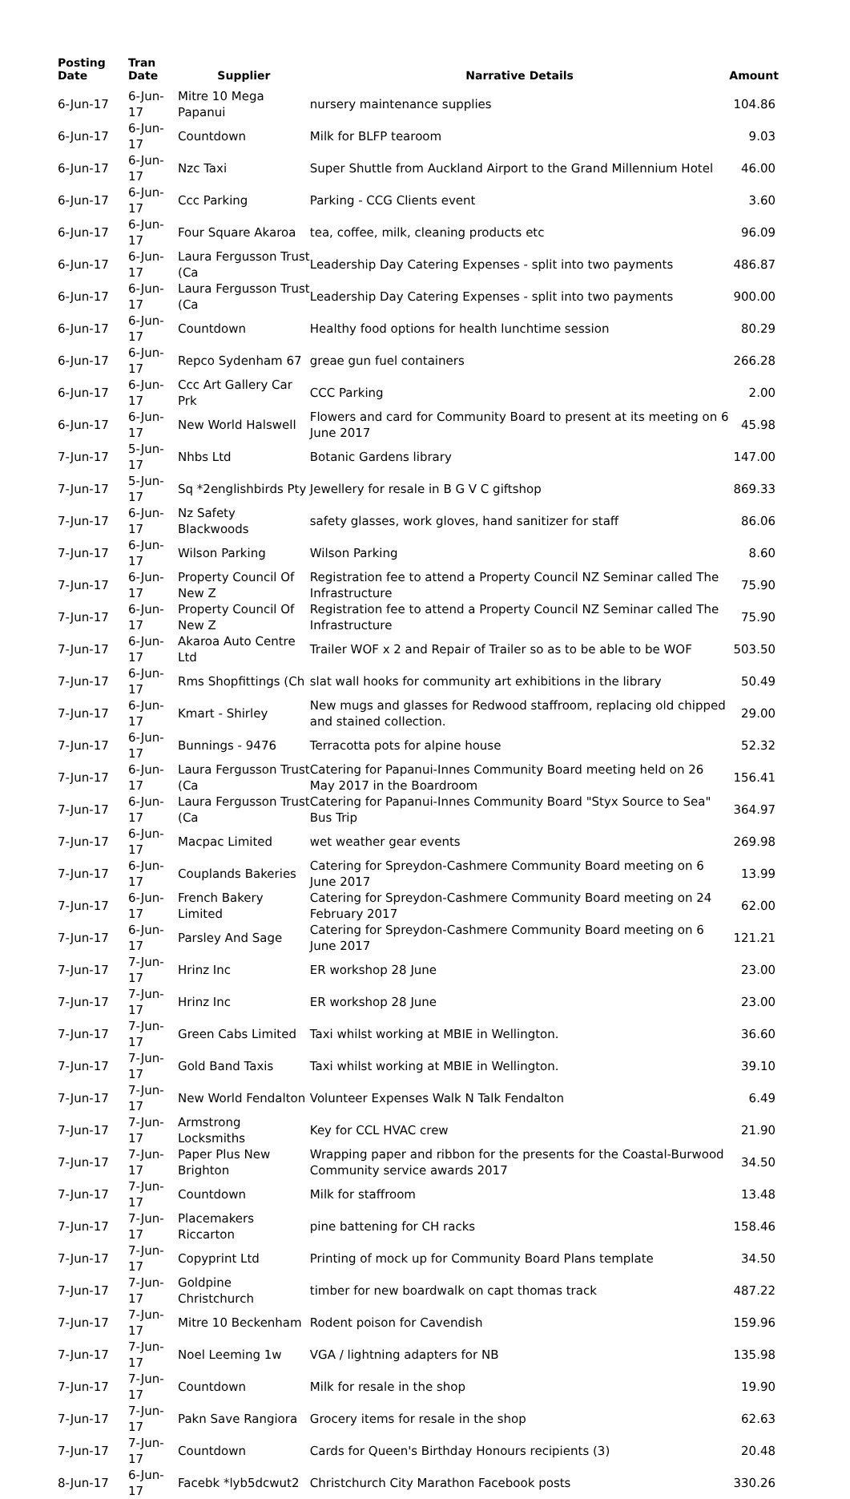| Posting Date | Tran Date | Supplier | Narrative Details | Amount |
| --- | --- | --- | --- | --- |
| 6-Jun-17 | 6-Jun-17 | Mitre 10 Mega Papanui | nursery maintenance supplies | 104.86 |
| 6-Jun-17 | 6-Jun-17 | Countdown | Milk for BLFP tearoom | 9.03 |
| 6-Jun-17 | 6-Jun-17 | Nzc Taxi | Super Shuttle from Auckland Airport to the Grand Millennium Hotel | 46.00 |
| 6-Jun-17 | 6-Jun-17 | Ccc Parking | Parking - CCG Clients event | 3.60 |
| 6-Jun-17 | 6-Jun-17 | Four Square Akaroa | tea, coffee, milk, cleaning products etc | 96.09 |
| 6-Jun-17 | 6-Jun-17 | Laura Fergusson Trust (Ca | Leadership Day Catering Expenses - split into two payments | 486.87 |
| 6-Jun-17 | 6-Jun-17 | Laura Fergusson Trust (Ca | Leadership Day Catering Expenses - split into two payments | 900.00 |
| 6-Jun-17 | 6-Jun-17 | Countdown | Healthy food options for health lunchtime session | 80.29 |
| 6-Jun-17 | 6-Jun-17 | Repco Sydenham 67 | greae gun fuel containers | 266.28 |
| 6-Jun-17 | 6-Jun-17 | Ccc Art Gallery Car Prk | CCC Parking | 2.00 |
| 6-Jun-17 | 6-Jun-17 | New World Halswell | Flowers and card for Community Board to present at its meeting on 6 June 2017 | 45.98 |
| 7-Jun-17 | 5-Jun-17 | Nhbs Ltd | Botanic Gardens library | 147.00 |
| 7-Jun-17 | 5-Jun-17 | Sq *2englishbirds Pty | Jewellery for resale in B G V C giftshop | 869.33 |
| 7-Jun-17 | 6-Jun-17 | Nz Safety Blackwoods | safety glasses, work gloves, hand sanitizer for staff | 86.06 |
| 7-Jun-17 | 6-Jun-17 | Wilson Parking | Wilson Parking | 8.60 |
| 7-Jun-17 | 6-Jun-17 | Property Council Of New Z | Registration fee to attend a Property Council NZ Seminar called The Infrastructure | 75.90 |
| 7-Jun-17 | 6-Jun-17 | Property Council Of New Z | Registration fee to attend a Property Council NZ Seminar called The Infrastructure | 75.90 |
| 7-Jun-17 | 6-Jun-17 | Akaroa Auto Centre Ltd | Trailer WOF x 2 and Repair of Trailer so as to be able to be WOF | 503.50 |
| 7-Jun-17 | 6-Jun-17 | Rms Shopfittings (Ch | slat wall hooks for community art exhibitions in the library | 50.49 |
| 7-Jun-17 | 6-Jun-17 | Kmart - Shirley | New mugs and glasses for Redwood staffroom, replacing old chipped and stained collection. | 29.00 |
| 7-Jun-17 | 6-Jun-17 | Bunnings - 9476 | Terracotta pots for alpine house | 52.32 |
| 7-Jun-17 | 6-Jun-17 | Laura Fergusson Trust (Ca | Catering for Papanui-Innes Community Board meeting held on 26 May 2017 in the Boardroom | 156.41 |
| 7-Jun-17 | 6-Jun-17 | Laura Fergusson Trust (Ca | Catering for Papanui-Innes Community Board "Styx Source to Sea" Bus Trip | 364.97 |
| 7-Jun-17 | 6-Jun-17 | Macpac Limited | wet weather gear events | 269.98 |
| 7-Jun-17 | 6-Jun-17 | Couplands Bakeries | Catering for Spreydon-Cashmere Community Board meeting on 6 June 2017 | 13.99 |
| 7-Jun-17 | 6-Jun-17 | French Bakery Limited | Catering for Spreydon-Cashmere Community Board meeting on 24 February 2017 | 62.00 |
| 7-Jun-17 | 6-Jun-17 | Parsley And Sage | Catering for Spreydon-Cashmere Community Board meeting on 6 June 2017 | 121.21 |
| 7-Jun-17 | 7-Jun-17 | Hrinz Inc | ER workshop 28 June | 23.00 |
| 7-Jun-17 | 7-Jun-17 | Hrinz Inc | ER workshop 28 June | 23.00 |
| 7-Jun-17 | 7-Jun-17 | Green Cabs Limited | Taxi whilst working at MBIE in Wellington. | 36.60 |
| 7-Jun-17 | 7-Jun-17 | Gold Band Taxis | Taxi whilst working at MBIE in Wellington. | 39.10 |
| 7-Jun-17 | 7-Jun-17 | New World Fendalton | Volunteer Expenses Walk N Talk Fendalton | 6.49 |
| 7-Jun-17 | 7-Jun-17 | Armstrong Locksmiths | Key for CCL HVAC crew | 21.90 |
| 7-Jun-17 | 7-Jun-17 | Paper Plus New Brighton | Wrapping paper and ribbon for the presents for the Coastal-Burwood Community service awards 2017 | 34.50 |
| 7-Jun-17 | 7-Jun-17 | Countdown | Milk for staffroom | 13.48 |
| 7-Jun-17 | 7-Jun-17 | Placemakers Riccarton | pine battening for CH racks | 158.46 |
| 7-Jun-17 | 7-Jun-17 | Copyprint Ltd | Printing of mock up for Community Board Plans template | 34.50 |
| 7-Jun-17 | 7-Jun-17 | Goldpine Christchurch | timber for new boardwalk on capt thomas track | 487.22 |
| 7-Jun-17 | 7-Jun-17 | Mitre 10 Beckenham | Rodent poison for Cavendish | 159.96 |
| 7-Jun-17 | 7-Jun-17 | Noel Leeming 1w | VGA / lightning adapters for NB | 135.98 |
| 7-Jun-17 | 7-Jun-17 | Countdown | Milk for resale in the shop | 19.90 |
| 7-Jun-17 | 7-Jun-17 | Pakn Save Rangiora | Grocery items for resale in the shop | 62.63 |
| 7-Jun-17 | 7-Jun-17 | Countdown | Cards for Queen's Birthday Honours recipients (3) | 20.48 |
| 8-Jun-17 | 6-Jun-17 | Facebk *lyb5dcwut2 | Christchurch City Marathon Facebook posts | 330.26 |